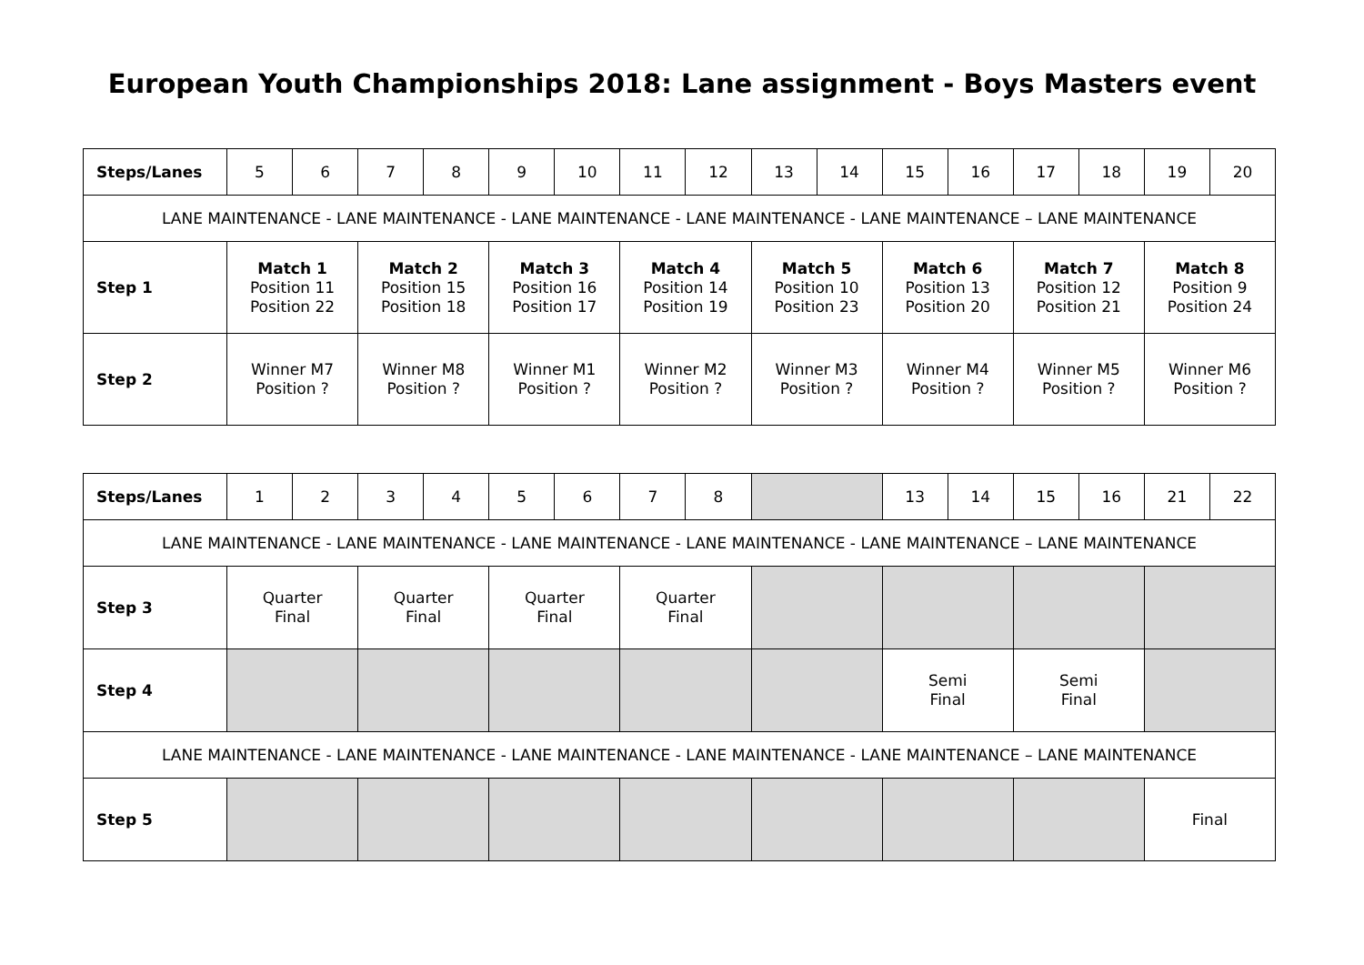European Youth Championships 2018: Lane assignment - Boys Masters event
| Steps/Lanes | 5 | 6 | 7 | 8 | 9 | 10 | 11 | 12 | 13 | 14 | 15 | 16 | 17 | 18 | 19 | 20 |
| LANE MAINTENANCE - LANE MAINTENANCE - LANE MAINTENANCE - LANE MAINTENANCE - LANE MAINTENANCE – LANE MAINTENANCE | | | | | | | | | | | | | | | | |
| Step 1 | Match 1 Position 11 Position 22 | | Match 2 Position 15 Position 18 | | Match 3 Position 16 Position 17 | | Match 4 Position 14 Position 19 | | Match 5 Position 10 Position 23 | | Match 6 Position 13 Position 20 | | Match 7 Position 12 Position 21 | | Match 8 Position 9 Position 24 | |
| Step 2 | Winner M7 Position ? | | Winner M8 Position ? | | Winner M1 Position ? | | Winner M2 Position ? | | Winner M3 Position ? | | Winner M4 Position ? | | Winner M5 Position ? | | Winner M6 Position ? | |
| Steps/Lanes | 1 | 2 | 3 | 4 | 5 | 6 | 7 | 8 | | 13 | 14 | 15 | 16 | 21 | 22 |
| LANE MAINTENANCE - LANE MAINTENANCE - LANE MAINTENANCE - LANE MAINTENANCE - LANE MAINTENANCE – LANE MAINTENANCE | | | | | | | | | | | | | | | |
| Step 3 | Quarter Final | | Quarter Final | | Quarter Final | | Quarter Final | | | | | | | | |
| Step 4 | | | | | | | | | | Semi Final | | Semi Final | | | |
| LANE MAINTENANCE - LANE MAINTENANCE - LANE MAINTENANCE - LANE MAINTENANCE - LANE MAINTENANCE – LANE MAINTENANCE | | | | | | | | | | | | | | | |
| Step 5 | | | | | | | | | | | | | | Final | |